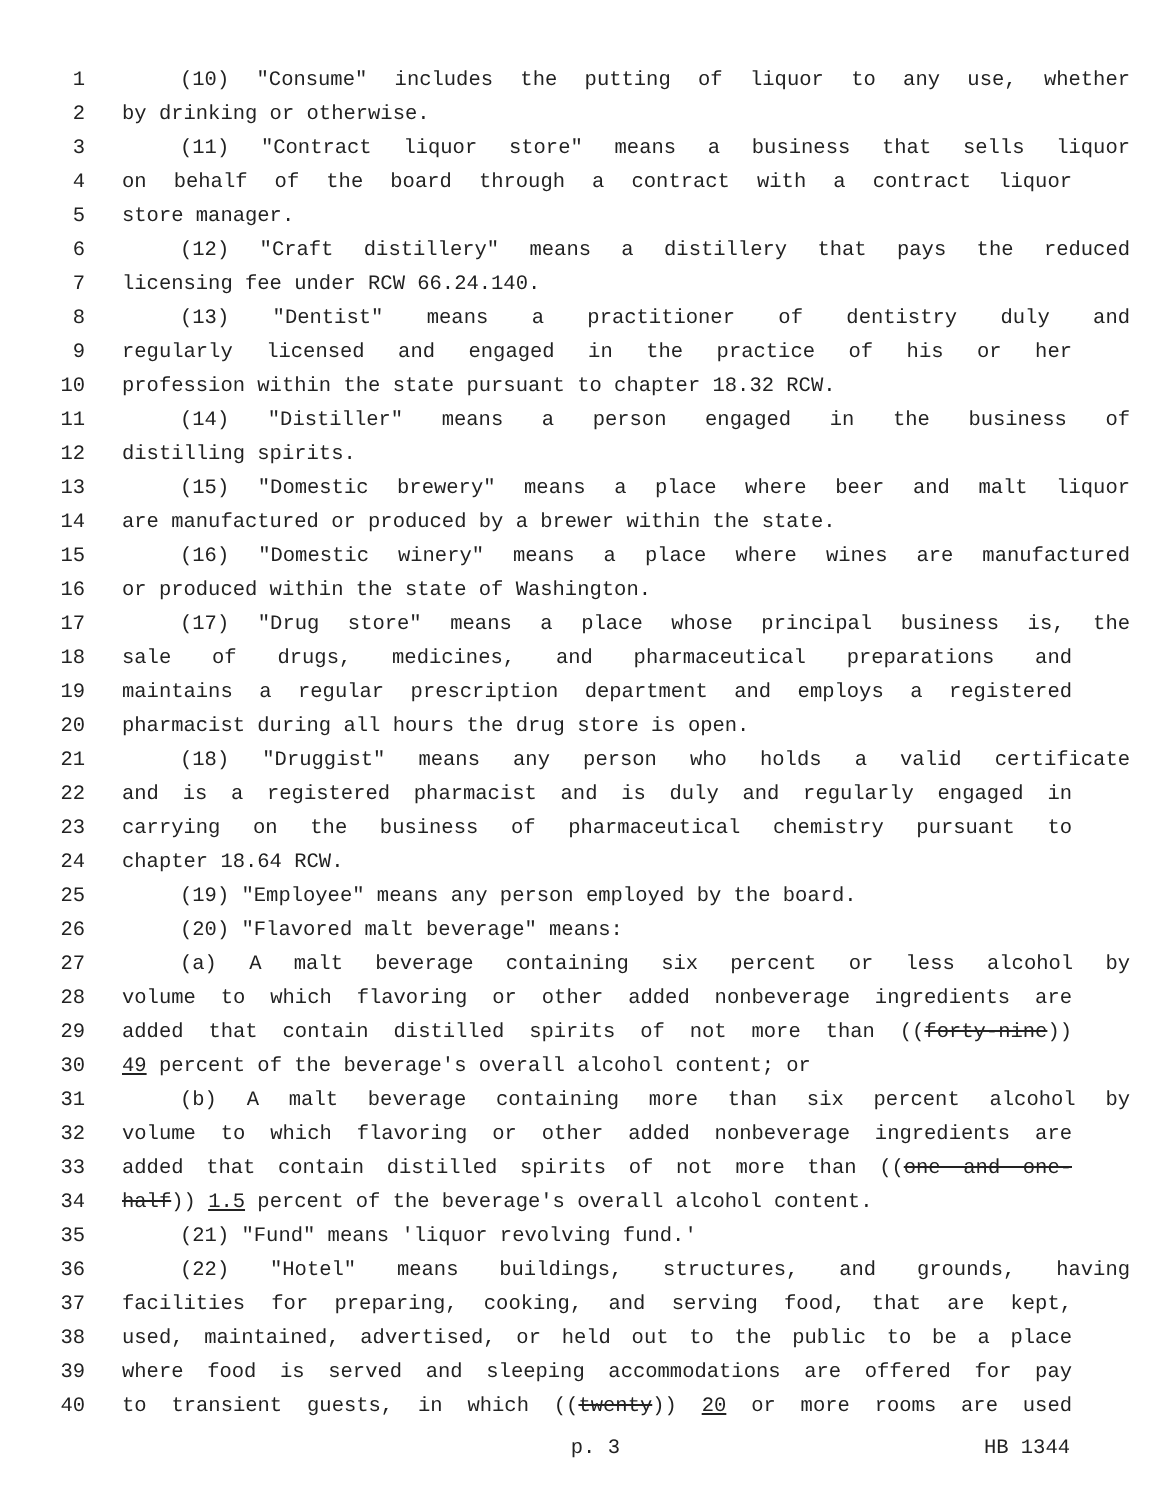1 (10) "Consume" includes the putting of liquor to any use, whether
2 by drinking or otherwise.
3 (11) "Contract liquor store" means a business that sells liquor
4 on behalf of the board through a contract with a contract liquor
5 store manager.
6 (12) "Craft distillery" means a distillery that pays the reduced
7 licensing fee under RCW 66.24.140.
8 (13) "Dentist" means a practitioner of dentistry duly and
9 regularly licensed and engaged in the practice of his or her
10 profession within the state pursuant to chapter 18.32 RCW.
11 (14) "Distiller" means a person engaged in the business of
12 distilling spirits.
13 (15) "Domestic brewery" means a place where beer and malt liquor
14 are manufactured or produced by a brewer within the state.
15 (16) "Domestic winery" means a place where wines are manufactured
16 or produced within the state of Washington.
17 (17) "Drug store" means a place whose principal business is, the
18 sale of drugs, medicines, and pharmaceutical preparations and
19 maintains a regular prescription department and employs a registered
20 pharmacist during all hours the drug store is open.
21 (18) "Druggist" means any person who holds a valid certificate
22 and is a registered pharmacist and is duly and regularly engaged in
23 carrying on the business of pharmaceutical chemistry pursuant to
24 chapter 18.64 RCW.
25 (19) "Employee" means any person employed by the board.
26 (20) "Flavored malt beverage" means:
27 (a) A malt beverage containing six percent or less alcohol by
28 volume to which flavoring or other added nonbeverage ingredients are
29 added that contain distilled spirits of not more than ((forty-nine))
30 49 percent of the beverage's overall alcohol content; or
31 (b) A malt beverage containing more than six percent alcohol by
32 volume to which flavoring or other added nonbeverage ingredients are
33 added that contain distilled spirits of not more than ((one and one-
34 half)) 1.5 percent of the beverage's overall alcohol content.
35 (21) "Fund" means 'liquor revolving fund.'
36 (22) "Hotel" means buildings, structures, and grounds, having
37 facilities for preparing, cooking, and serving food, that are kept,
38 used, maintained, advertised, or held out to the public to be a place
39 where food is served and sleeping accommodations are offered for pay
40 to transient guests, in which ((twenty)) 20 or more rooms are used
p. 3 HB 1344